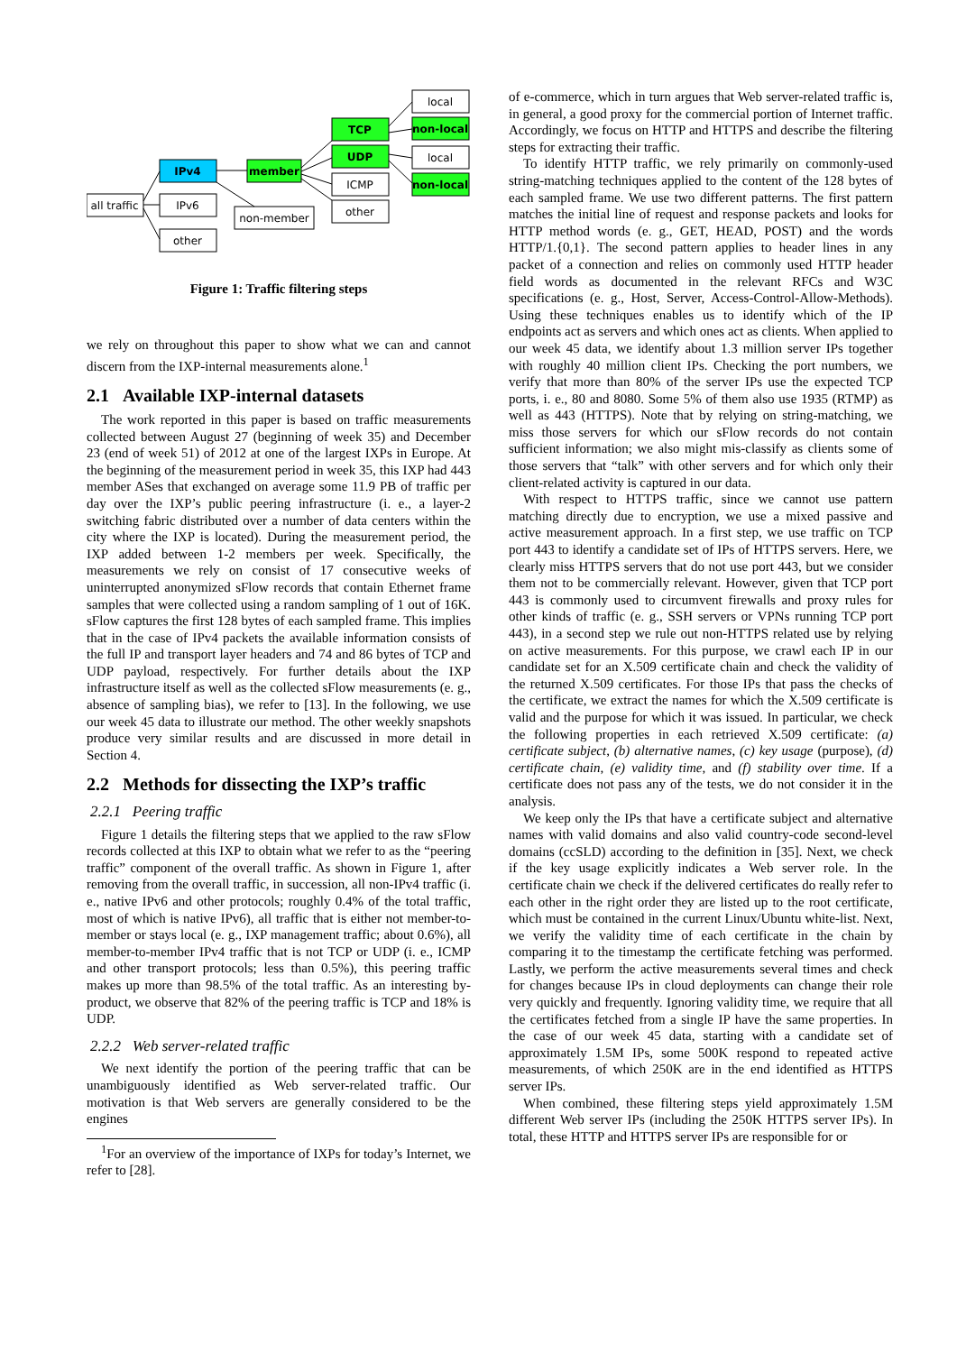local
TCP
non-local
UDP
local
IPv4
member
ICMP
non-local
all traffic
IPv6
non-member
other
other
Figure 1: Traffic filtering steps
we rely on throughout this paper to show what we can and cannot discern from the IXP-internal measurements alone.<sup>1</sup>
2.1 Available IXP-internal datasets
The work reported in this paper is based on traffic measurements collected between August 27 (beginning of week 35) and December 23 (end of week 51) of 2012 at one of the largest IXPs in Europe. At the beginning of the measurement period in week 35, this IXP had 443 member ASes that exchanged on average some 11.9 PB of traffic per day over the IXP’s public peering infrastructure (i. e., a layer-2 switching fabric distributed over a number of data centers within the city where the IXP is located). During the measurement period, the IXP added between 1-2 members per week. Specifically, the measurements we rely on consist of 17 consecutive weeks of uninterrupted anonymized sFlow records that contain Ethernet frame samples that were collected using a random sampling of 1 out of 16K. sFlow captures the first 128 bytes of each sampled frame. This implies that in the case of IPv4 packets the available information consists of the full IP and transport layer headers and 74 and 86 bytes of TCP and UDP payload, respectively. For further details about the IXP infrastructure itself as well as the collected sFlow measurements (e. g., absence of sampling bias), we refer to [13]. In the following, we use our week 45 data to illustrate our method. The other weekly snapshots produce very similar results and are discussed in more detail in Section 4.
2.2 Methods for dissecting the IXP’s traffic
2.2.1 Peering traffic
Figure 1 details the filtering steps that we applied to the raw sFlow records collected at this IXP to obtain what we refer to as the “peering traffic” component of the overall traffic. As shown in Figure 1, after removing from the overall traffic, in succession, all non-IPv4 traffic (i. e., native IPv6 and other protocols; roughly 0.4% of the total traffic, most of which is native IPv6), all traffic that is either not member-to-member or stays local (e. g., IXP management traffic; about 0.6%), all member-to-member IPv4 traffic that is not TCP or UDP (i. e., ICMP and other transport protocols; less than 0.5%), this peering traffic makes up more than 98.5% of the total traffic. As an interesting by-product, we observe that 82% of the peering traffic is TCP and 18% is UDP.
2.2.2 Web server-related traffic
We next identify the portion of the peering traffic that can be unambiguously identified as Web server-related traffic. Our motivation is that Web servers are generally considered to be the engines
<sup>1</sup> For an overview of the importance of IXPs for today’s Internet, we refer to [28].
of e-commerce, which in turn argues that Web server-related traffic is, in general, a good proxy for the commercial portion of Internet traffic. Accordingly, we focus on HTTP and HTTPS and describe the filtering steps for extracting their traffic.
To identify HTTP traffic, we rely primarily on commonly-used string-matching techniques applied to the content of the 128 bytes of each sampled frame. We use two different patterns. The first pattern matches the initial line of request and response packets and looks for HTTP method words (e. g., GET, HEAD, POST) and the words HTTP/1.{0,1}. The second pattern applies to header lines in any packet of a connection and relies on commonly used HTTP header field words as documented in the relevant RFCs and W3C specifications (e. g., Host, Server, Access-Control-Allow-Methods). Using these techniques enables us to identify which of the IP endpoints act as servers and which ones act as clients. When applied to our week 45 data, we identify about 1.3 million server IPs together with roughly 40 million client IPs. Checking the port numbers, we verify that more than 80% of the server IPs use the expected TCP ports, i. e., 80 and 8080. Some 5% of them also use 1935 (RTMP) as well as 443 (HTTPS). Note that by relying on string-matching, we miss those servers for which our sFlow records do not contain sufficient information; we also might mis-classify as clients some of those servers that “talk” with other servers and for which only their client-related activity is captured in our data.
With respect to HTTPS traffic, since we cannot use pattern matching directly due to encryption, we use a mixed passive and active measurement approach. In a first step, we use traffic on TCP port 443 to identify a candidate set of IPs of HTTPS servers. Here, we clearly miss HTTPS servers that do not use port 443, but we consider them not to be commercially relevant. However, given that TCP port 443 is commonly used to circumvent firewalls and proxy rules for other kinds of traffic (e. g., SSH servers or VPNs running TCP port 443), in a second step we rule out non-HTTPS related use by relying on active measurements. For this purpose, we crawl each IP in our candidate set for an X.509 certificate chain and check the validity of the returned X.509 certificates. For those IPs that pass the checks of the certificate, we extract the names for which the X.509 certificate is valid and the purpose for which it was issued. In particular, we check the following properties in each retrieved X.509 certificate: (a) certificate subject, (b) alternative names, (c) key usage (purpose), (d) certificate chain, (e) validity time, and (f) stability over time. If a certificate does not pass any of the tests, we do not consider it in the analysis.
We keep only the IPs that have a certificate subject and alternative names with valid domains and also valid country-code second-level domains (ccSLD) according to the definition in [35]. Next, we check if the key usage explicitly indicates a Web server role. In the certificate chain we check if the delivered certificates do really refer to each other in the right order they are listed up to the root certificate, which must be contained in the current Linux/Ubuntu white-list. Next, we verify the validity time of each certificate in the chain by comparing it to the timestamp the certificate fetching was performed. Lastly, we perform the active measurements several times and check for changes because IPs in cloud deployments can change their role very quickly and frequently. Ignoring validity time, we require that all the certificates fetched from a single IP have the same properties. In the case of our week 45 data, starting with a candidate set of approximately 1.5M IPs, some 500K respond to repeated active measurements, of which 250K are in the end identified as HTTPS server IPs.
When combined, these filtering steps yield approximately 1.5M different Web server IPs (including the 250K HTTPS server IPs). In total, these HTTP and HTTPS server IPs are responsible for or